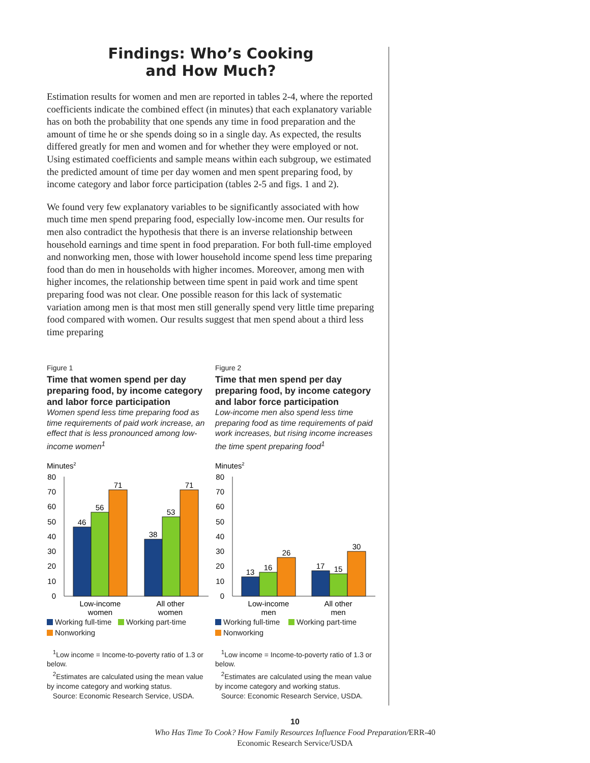Findings: Who’s Cooking
and How Much?
Estimation results for women and men are reported in tables 2-4, where the reported coefficients indicate the combined effect (in minutes) that each explanatory variable has on both the probability that one spends any time in food preparation and the amount of time he or she spends doing so in a single day. As expected, the results differed greatly for men and women and for whether they were employed or not. Using estimated coefficients and sample means within each subgroup, we estimated the predicted amount of time per day women and men spent preparing food, by income category and labor force participation (tables 2-5 and figs. 1 and 2).
We found very few explanatory variables to be significantly associated with how much time men spend preparing food, especially low-income men. Our results for men also contradict the hypothesis that there is an inverse relationship between household earnings and time spent in food preparation. For both full-time employed and nonworking men, those with lower household income spend less time preparing food than do men in households with higher incomes. Moreover, among men with higher incomes, the relationship between time spent in paid work and time spent preparing food was not clear. One possible reason for this lack of systematic variation among men is that most men still generally spend very little time preparing food compared with women. Our results suggest that men spend about a third less time preparing
Figure 1
Time that women spend per day preparing food, by income category and labor force participation
Women spend less time preparing food as time requirements of paid work increase, an effect that is less pronounced among low-income women<sup>1</sup>
Minutes2
80
70
60
50
40
30
20
10
0
46
56
71
38
53
71
Low-income
women
All other
women
Working full-time Working part-time
Nonworking
<sup>1</sup> Low income = Income-to-poverty ratio of 1.3 or below.
<sup>2</sup> Estimates are calculated using the mean value by income category and working status.
Source: Economic Research Service, USDA.
Figure 2
Time that men spend per day preparing food, by income category and labor force participation
Low-income men also spend less time preparing food as time requirements of paid work increases, but rising income increases the time spent preparing food<sup>1</sup>
Minutes2
80
70
60
50
40
30
20
10
0
13
16
26
17
15
30
Low-income
men
All other
men
Working full-time Working part-time
Nonworking
<sup>1</sup> Low income = Income-to-poverty ratio of 1.3 or below.
<sup>2</sup> Estimates are calculated using the mean value by income category and working status.
Source: Economic Research Service, USDA.
10
Who Has Time To Cook? How Family Resources Influence Food Preparation/ERR-40
Economic Research Service/USDA